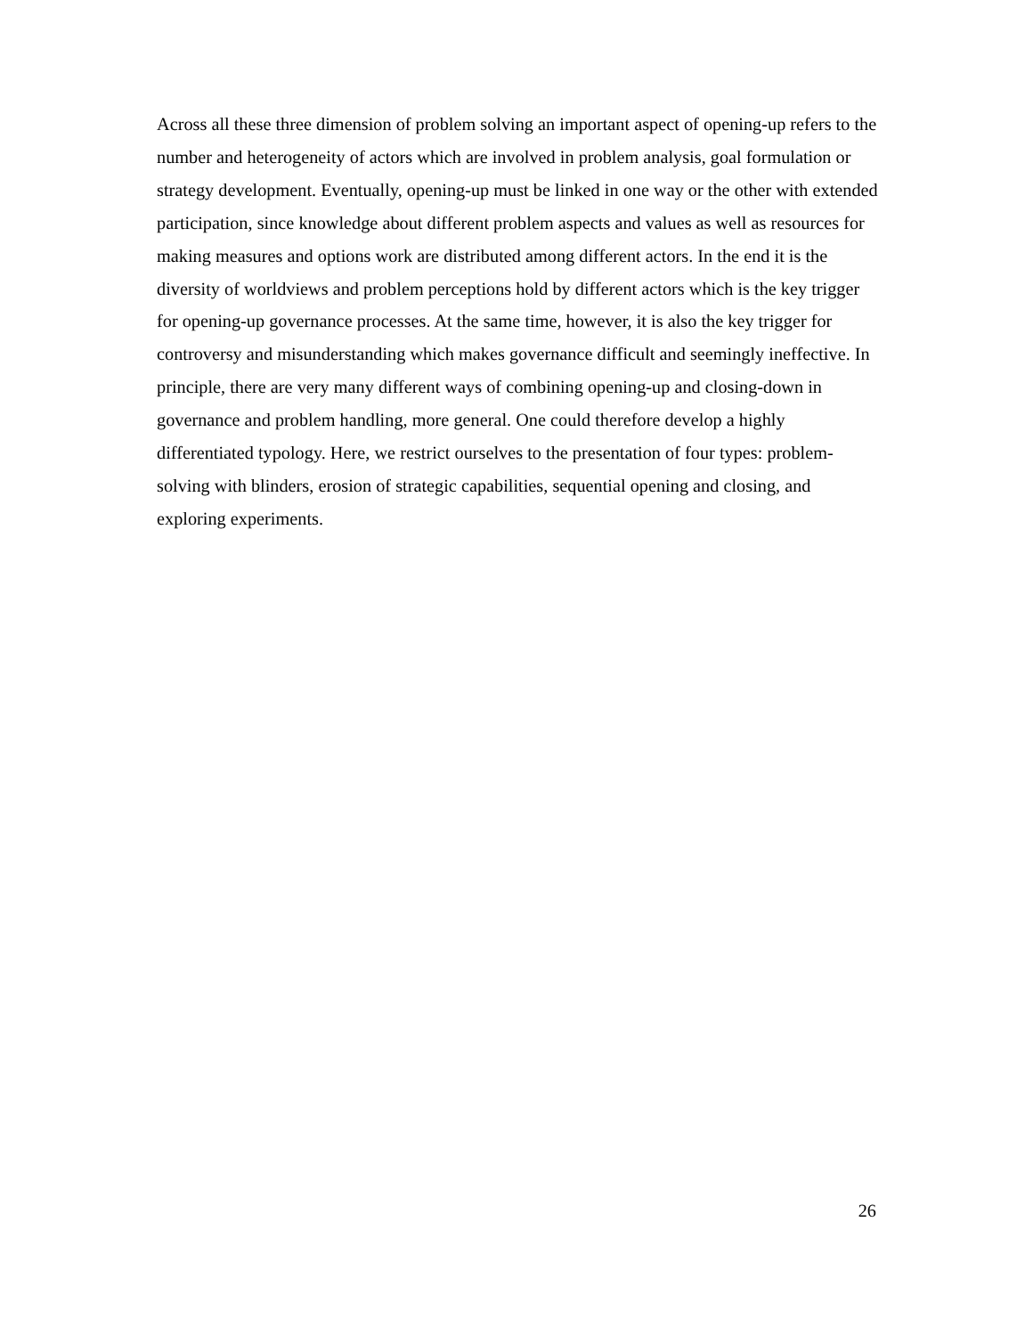Across all these three dimension of problem solving an important aspect of opening-up refers to the number and heterogeneity of actors which are involved in problem analysis, goal formulation or strategy development. Eventually, opening-up must be linked in one way or the other with extended participation, since knowledge about different problem aspects and values as well as resources for making measures and options work are distributed among different actors. In the end it is the diversity of worldviews and problem perceptions hold by different actors which is the key trigger for opening-up governance processes. At the same time, however, it is also the key trigger for controversy and misunderstanding which makes governance difficult and seemingly ineffective. In principle, there are very many different ways of combining opening-up and closing-down in governance and problem handling, more general. One could therefore develop a highly differentiated typology. Here, we restrict ourselves to the presentation of four types: problem-solving with blinders, erosion of strategic capabilities, sequential opening and closing, and exploring experiments.
26